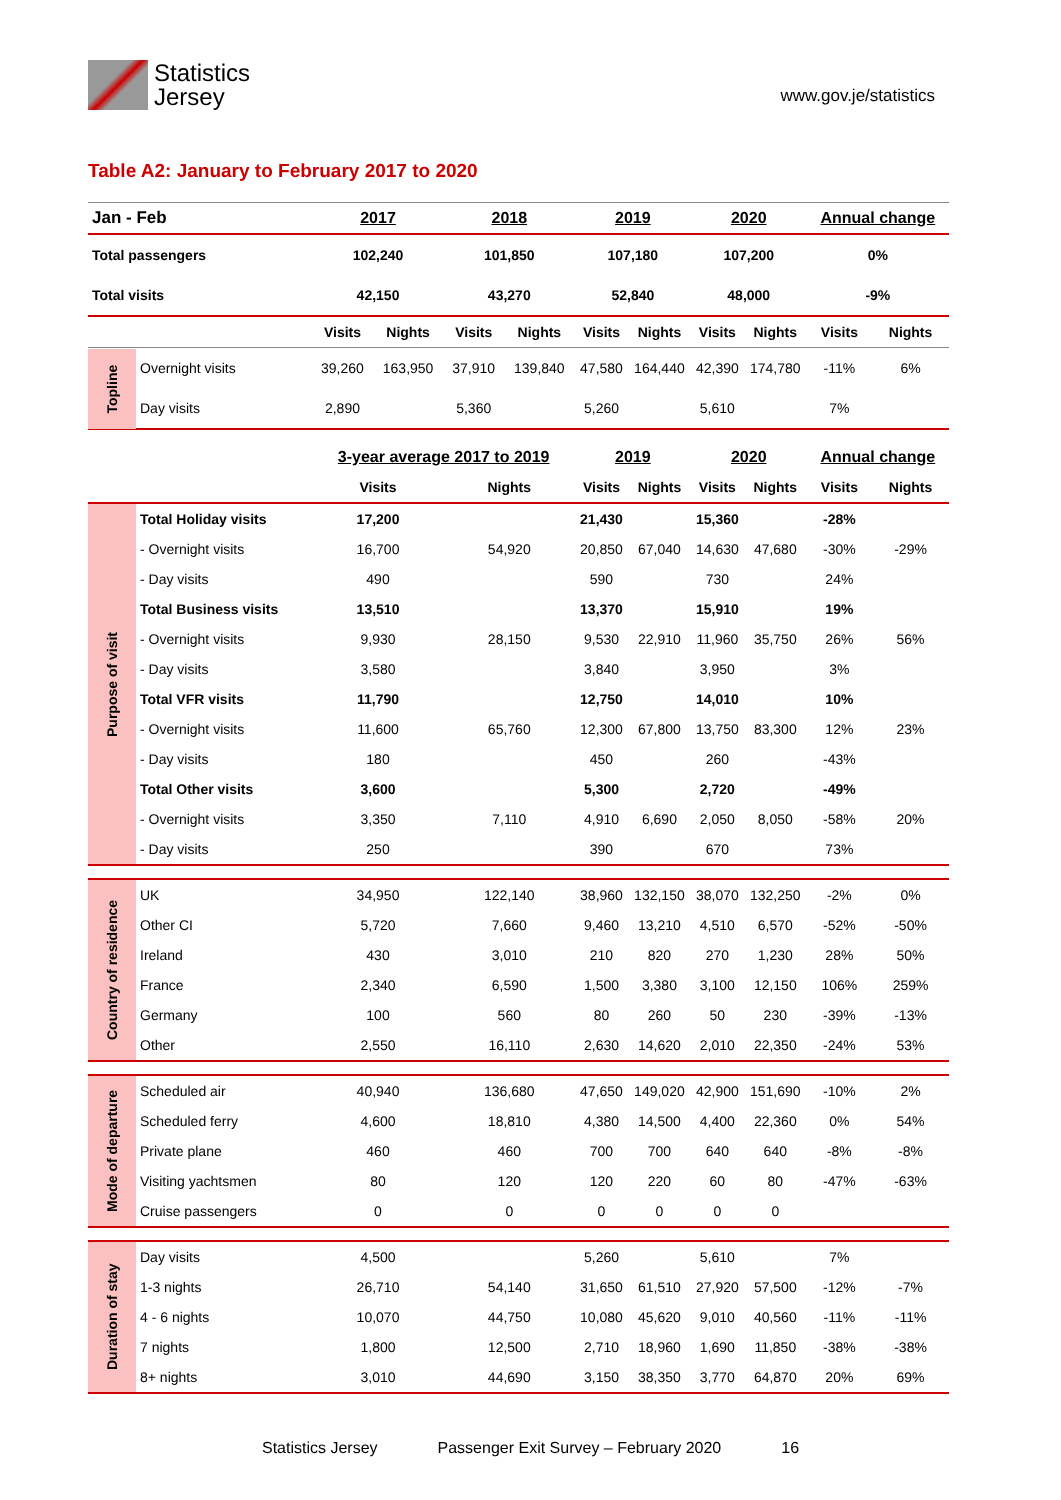Statistics
Jersey
www.gov.je/statistics
Table A2: January to February 2017 to 2020
| Jan - Feb | | 2017 | | 2018 | | 2019 | | 2020 | | Annual change | |
| --- | --- | --- | --- | --- | --- | --- | --- | --- | --- | --- | --- |
| Total passengers | | 102,240 | | 101,850 | | 107,180 | | 107,200 | | 0% | |
| Total visits | | 42,150 | | 43,270 | | 52,840 | | 48,000 | | -9% | |
| | | Visits | Nights | Visits | Nights | Visits | Nights | Visits | Nights | Visits | Nights |
| Topline | Overnight visits | 39,260 | 163,950 | 37,910 | 139,840 | 47,580 | 164,440 | 42,390 | 174,780 | -11% | 6% |
| | Day visits | 2,890 | | 5,360 | | 5,260 | | 5,610 | | 7% | |
| | | 3-year average 2017 to 2019 | | | | 2019 | | 2020 | | Annual change | |
| | | Visits | | Nights | | Visits | Nights | Visits | Nights | Visits | Nights |
| Purpose of visit | Total Holiday visits | 17,200 | | | | 21,430 | | 15,360 | | -28% | |
| | - Overnight visits | 16,700 | | 54,920 | | 20,850 | 67,040 | 14,630 | 47,680 | -30% | -29% |
| | - Day visits | 490 | | | | 590 | | 730 | | 24% | |
| | Total Business visits | 13,510 | | | | 13,370 | | 15,910 | | 19% | |
| | - Overnight visits | 9,930 | | 28,150 | | 9,530 | 22,910 | 11,960 | 35,750 | 26% | 56% |
| | - Day visits | 3,580 | | | | 3,840 | | 3,950 | | 3% | |
| | Total VFR visits | 11,790 | | | | 12,750 | | 14,010 | | 10% | |
| | - Overnight visits | 11,600 | | 65,760 | | 12,300 | 67,800 | 13,750 | 83,300 | 12% | 23% |
| | - Day visits | 180 | | | | 450 | | 260 | | -43% | |
| | Total Other visits | 3,600 | | | | 5,300 | | 2,720 | | -49% | |
| | - Overnight visits | 3,350 | | 7,110 | | 4,910 | 6,690 | 2,050 | 8,050 | -58% | 20% |
| | - Day visits | 250 | | | | 390 | | 670 | | 73% | |
| Country of residence | UK | 34,950 | | 122,140 | | 38,960 | 132,150 | 38,070 | 132,250 | -2% | 0% |
| | Other CI | 5,720 | | 7,660 | | 9,460 | 13,210 | 4,510 | 6,570 | -52% | -50% |
| | Ireland | 430 | | 3,010 | | 210 | 820 | 270 | 1,230 | 28% | 50% |
| | France | 2,340 | | 6,590 | | 1,500 | 3,380 | 3,100 | 12,150 | 106% | 259% |
| | Germany | 100 | | 560 | | 80 | 260 | 50 | 230 | -39% | -13% |
| | Other | 2,550 | | 16,110 | | 2,630 | 14,620 | 2,010 | 22,350 | -24% | 53% |
| Mode of departure | Scheduled air | 40,940 | | 136,680 | | 47,650 | 149,020 | 42,900 | 151,690 | -10% | 2% |
| | Scheduled ferry | 4,600 | | 18,810 | | 4,380 | 14,500 | 4,400 | 22,360 | 0% | 54% |
| | Private plane | 460 | | 460 | | 700 | 700 | 640 | 640 | -8% | -8% |
| | Visiting yachtsmen | 80 | | 120 | | 120 | 220 | 60 | 80 | -47% | -63% |
| | Cruise passengers | 0 | | 0 | | 0 | 0 | 0 | 0 | | |
| Duration of stay | Day visits | 4,500 | | | | 5,260 | | 5,610 | | 7% | |
| | 1-3 nights | 26,710 | | 54,140 | | 31,650 | 61,510 | 27,920 | 57,500 | -12% | -7% |
| | 4 - 6 nights | 10,070 | | 44,750 | | 10,080 | 45,620 | 9,010 | 40,560 | -11% | -11% |
| | 7 nights | 1,800 | | 12,500 | | 2,710 | 18,960 | 1,690 | 11,850 | -38% | -38% |
| | 8+ nights | 3,010 | | 44,690 | | 3,150 | 38,350 | 3,770 | 64,870 | 20% | 69% |
Statistics Jersey Passenger Exit Survey – February 2020 16